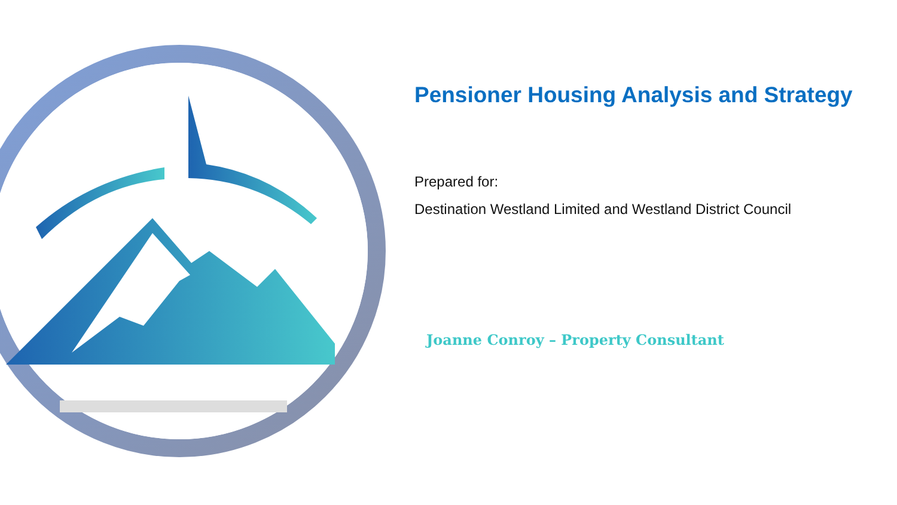Pensioner Housing Analysis and Strategy
Prepared for:
Destination Westland Limited and Westland District Council
Joanne Conroy – Property Consultant